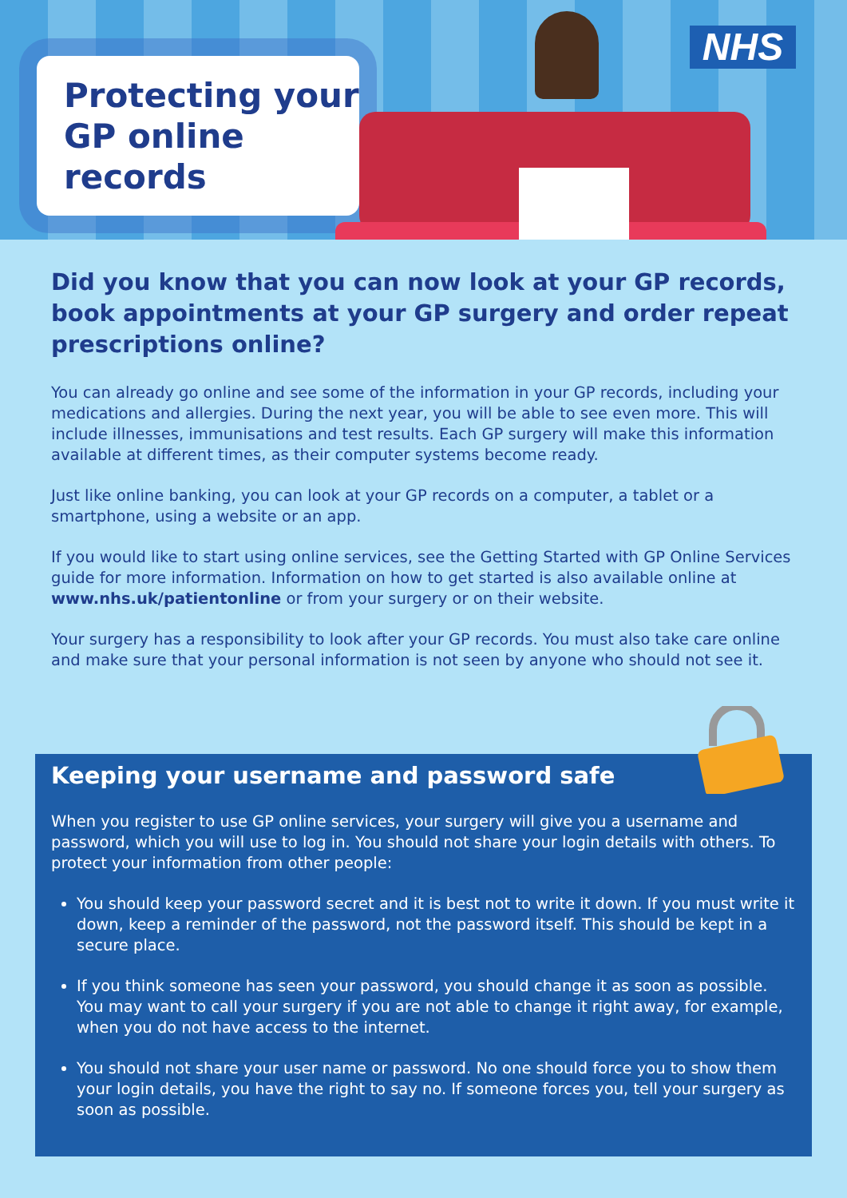Protecting your GP online records NHS
Did you know that you can now look at your GP records, book appointments at your GP surgery and order repeat prescriptions online?
You can already go online and see some of the information in your GP records, including your medications and allergies. During the next year, you will be able to see even more. This will include illnesses, immunisations and test results. Each GP surgery will make this information available at different times, as their computer systems become ready.
Just like online banking, you can look at your GP records on a computer, a tablet or a smartphone, using a website or an app.
If you would like to start using online services, see the Getting Started with GP Online Services guide for more information. Information on how to get started is also available online at www.nhs.uk/patientonline or from your surgery or on their website.
Your surgery has a responsibility to look after your GP records. You must also take care online and make sure that your personal information is not seen by anyone who should not see it.
Keeping your username and password safe
When you register to use GP online services, your surgery will give you a username and password, which you will use to log in. You should not share your login details with others. To protect your information from other people:
You should keep your password secret and it is best not to write it down. If you must write it down, keep a reminder of the password, not the password itself. This should be kept in a secure place.
If you think someone has seen your password, you should change it as soon as possible. You may want to call your surgery if you are not able to change it right away, for example, when you do not have access to the internet.
You should not share your user name or password. No one should force you to show them your login details, you have the right to say no. If someone forces you, tell your surgery as soon as possible.